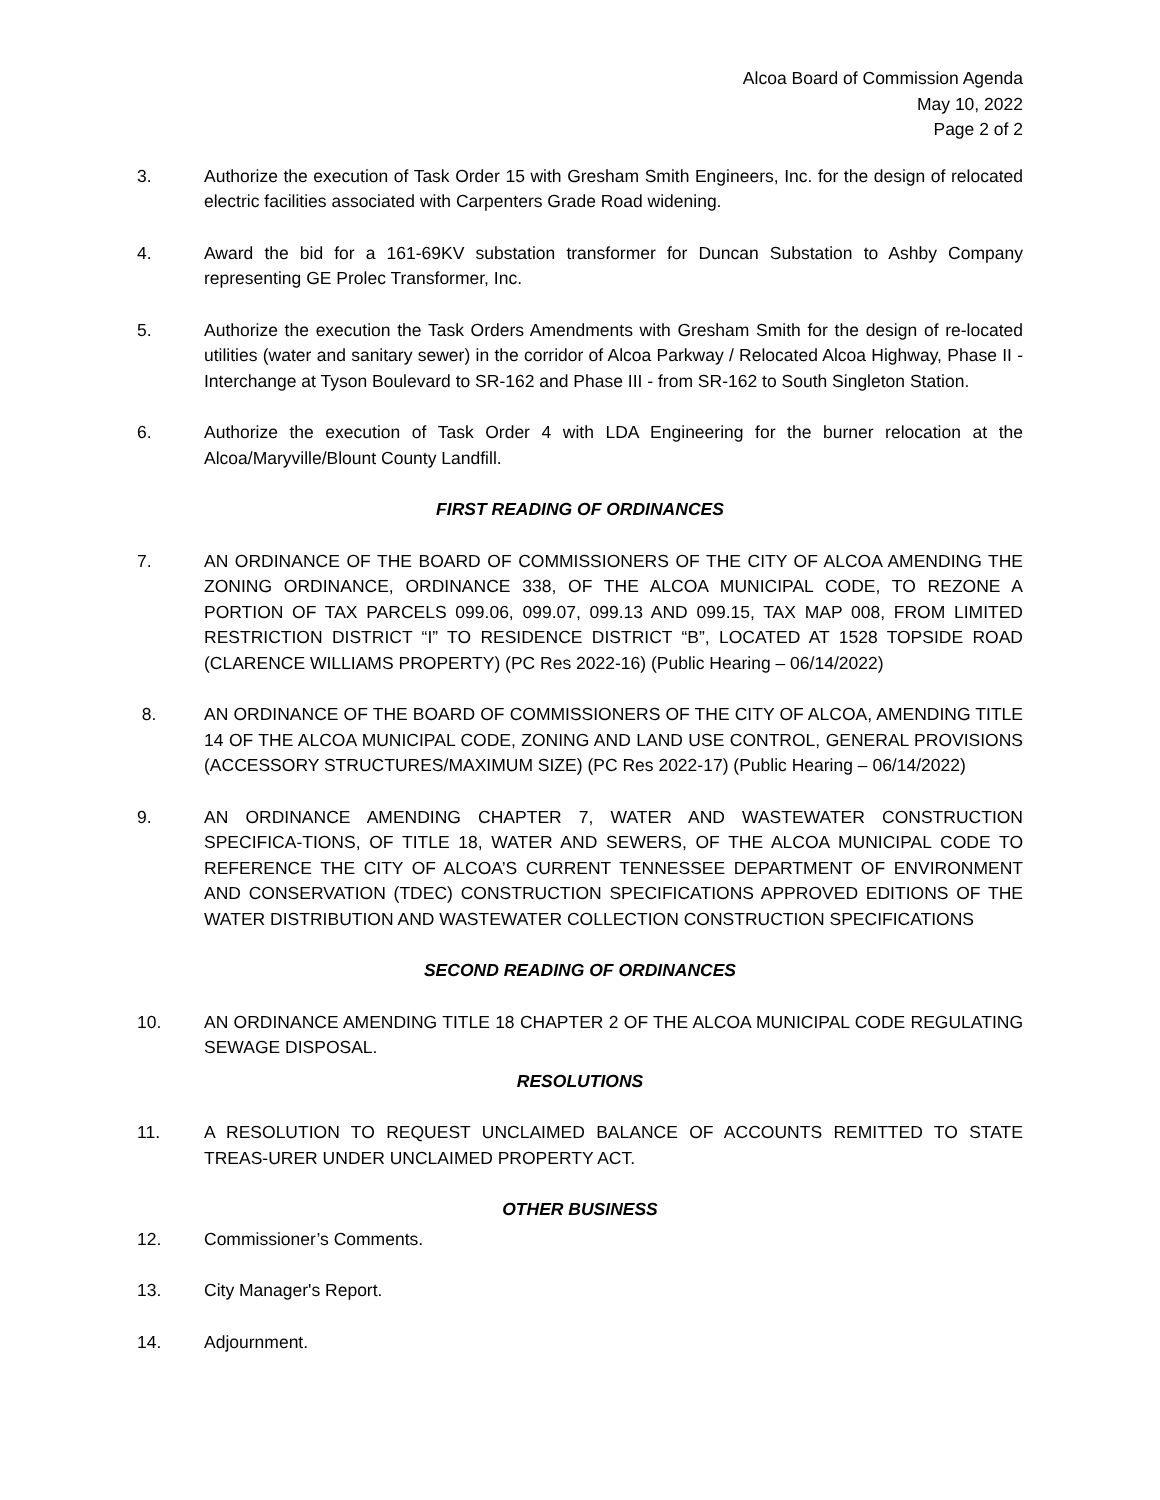Alcoa Board of Commission Agenda
May 10, 2022
Page 2 of 2
3. Authorize the execution of Task Order 15 with Gresham Smith Engineers, Inc. for the design of relocated electric facilities associated with Carpenters Grade Road widening.
4. Award the bid for a 161-69KV substation transformer for Duncan Substation to Ashby Company representing GE Prolec Transformer, Inc.
5. Authorize the execution the Task Orders Amendments with Gresham Smith for the design of re-located utilities (water and sanitary sewer) in the corridor of Alcoa Parkway / Relocated Alcoa Highway, Phase II - Interchange at Tyson Boulevard to SR-162 and Phase III - from SR-162 to South Singleton Station.
6. Authorize the execution of Task Order 4 with LDA Engineering for the burner relocation at the Alcoa/Maryville/Blount County Landfill.
FIRST READING OF ORDINANCES
7. AN ORDINANCE OF THE BOARD OF COMMISSIONERS OF THE CITY OF ALCOA AMENDING THE ZONING ORDINANCE, ORDINANCE 338, OF THE ALCOA MUNICIPAL CODE, TO REZONE A PORTION OF TAX PARCELS 099.06, 099.07, 099.13 AND 099.15, TAX MAP 008, FROM LIMITED RESTRICTION DISTRICT “I” TO RESIDENCE DISTRICT “B”, LOCATED AT 1528 TOPSIDE ROAD (CLARENCE WILLIAMS PROPERTY) (PC Res 2022-16) (Public Hearing – 06/14/2022)
8. AN ORDINANCE OF THE BOARD OF COMMISSIONERS OF THE CITY OF ALCOA, AMENDING TITLE 14 OF THE ALCOA MUNICIPAL CODE, ZONING AND LAND USE CONTROL, GENERAL PROVISIONS (ACCESSORY STRUCTURES/MAXIMUM SIZE) (PC Res 2022-17) (Public Hearing – 06/14/2022)
9. AN ORDINANCE AMENDING CHAPTER 7, WATER AND WASTEWATER CONSTRUCTION SPECIFICA-TIONS, OF TITLE 18, WATER AND SEWERS, OF THE ALCOA MUNICIPAL CODE TO REFERENCE THE CITY OF ALCOA’S CURRENT TENNESSEE DEPARTMENT OF ENVIRONMENT AND CONSERVATION (TDEC) CONSTRUCTION SPECIFICATIONS APPROVED EDITIONS OF THE WATER DISTRIBUTION AND WASTEWATER COLLECTION CONSTRUCTION SPECIFICATIONS
SECOND READING OF ORDINANCES
10. AN ORDINANCE AMENDING TITLE 18 CHAPTER 2 OF THE ALCOA MUNICIPAL CODE REGULATING SEWAGE DISPOSAL.
RESOLUTIONS
11. A RESOLUTION TO REQUEST UNCLAIMED BALANCE OF ACCOUNTS REMITTED TO STATE TREAS-URER UNDER UNCLAIMED PROPERTY ACT.
OTHER BUSINESS
12. Commissioner’s Comments.
13. City Manager's Report.
14. Adjournment.